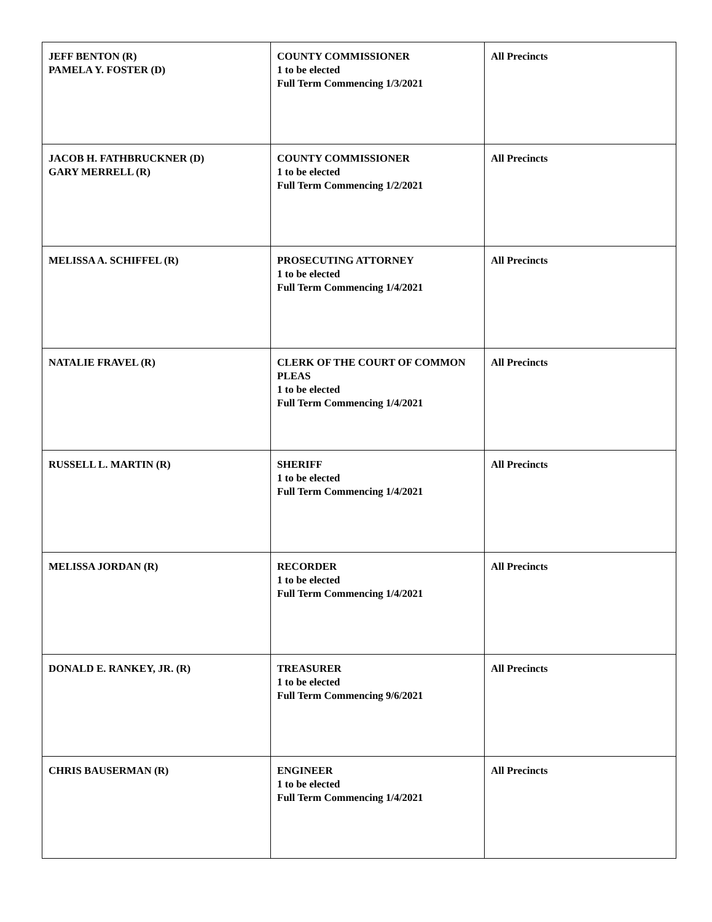| JEFF BENTON (R) PAMELA Y. FOSTER (D) | COUNTY COMMISSIONER 1 to be elected Full Term Commencing 1/3/2021 | All Precincts |
| JACOB H. FATHBRUCKNER (D) GARY MERRELL (R) | COUNTY COMMISSIONER 1 to be elected Full Term Commencing 1/2/2021 | All Precincts |
| MELISSA A. SCHIFFEL (R) | PROSECUTING ATTORNEY 1 to be elected Full Term Commencing 1/4/2021 | All Precincts |
| NATALIE FRAVEL (R) | CLERK OF THE COURT OF COMMON PLEAS 1 to be elected Full Term Commencing 1/4/2021 | All Precincts |
| RUSSELL L. MARTIN (R) | SHERIFF 1 to be elected Full Term Commencing 1/4/2021 | All Precincts |
| MELISSA JORDAN (R) | RECORDER 1 to be elected Full Term Commencing 1/4/2021 | All Precincts |
| DONALD E. RANKEY, JR. (R) | TREASURER 1 to be elected Full Term Commencing 9/6/2021 | All Precincts |
| CHRIS BAUSERMAN (R) | ENGINEER 1 to be elected Full Term Commencing 1/4/2021 | All Precincts |